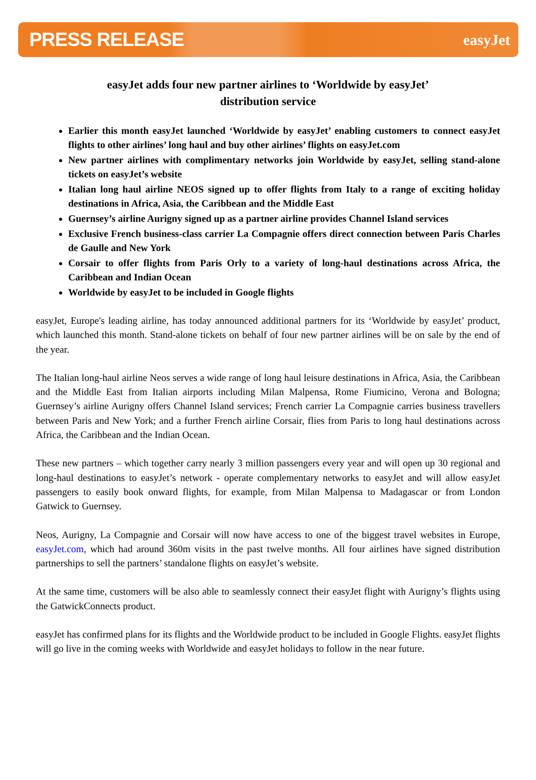PRESS RELEASE easyJet
easyJet adds four new partner airlines to ‘Worldwide by easyJet’
distribution service
Earlier this month easyJet launched ‘Worldwide by easyJet’ enabling customers to connect easyJet flights to other airlines’ long haul and buy other airlines’ flights on easyJet.com
New partner airlines with complimentary networks join Worldwide by easyJet, selling stand-alone tickets on easyJet’s website
Italian long haul airline NEOS signed up to offer flights from Italy to a range of exciting holiday destinations in Africa, Asia, the Caribbean and the Middle East
Guernsey’s airline Aurigny signed up as a partner airline provides Channel Island services
Exclusive French business-class carrier La Compagnie offers direct connection between Paris Charles de Gaulle and New York
Corsair to offer flights from Paris Orly to a variety of long-haul destinations across Africa, the Caribbean and Indian Ocean
Worldwide by easyJet to be included in Google flights
easyJet, Europe's leading airline, has today announced additional partners for its ‘Worldwide by easyJet’ product, which launched this month. Stand-alone tickets on behalf of four new partner airlines will be on sale by the end of the year.
The Italian long-haul airline Neos serves a wide range of long haul leisure destinations in Africa, Asia, the Caribbean and the Middle East from Italian airports including Milan Malpensa, Rome Fiumicino, Verona and Bologna; Guernsey’s airline Aurigny offers Channel Island services; French carrier La Compagnie carries business travellers between Paris and New York; and a further French airline Corsair, flies from Paris to long haul destinations across Africa, the Caribbean and the Indian Ocean.
These new partners – which together carry nearly 3 million passengers every year and will open up 30 regional and long-haul destinations to easyJet’s network - operate complementary networks to easyJet and will allow easyJet passengers to easily book onward flights, for example, from Milan Malpensa to Madagascar or from London Gatwick to Guernsey.
Neos, Aurigny, La Compagnie and Corsair will now have access to one of the biggest travel websites in Europe, easyJet.com, which had around 360m visits in the past twelve months. All four airlines have signed distribution partnerships to sell the partners’ standalone flights on easyJet’s website.
At the same time, customers will be also able to seamlessly connect their easyJet flight with Aurigny’s flights using the GatwickConnects product.
easyJet has confirmed plans for its flights and the Worldwide product to be included in Google Flights. easyJet flights will go live in the coming weeks with Worldwide and easyJet holidays to follow in the near future.